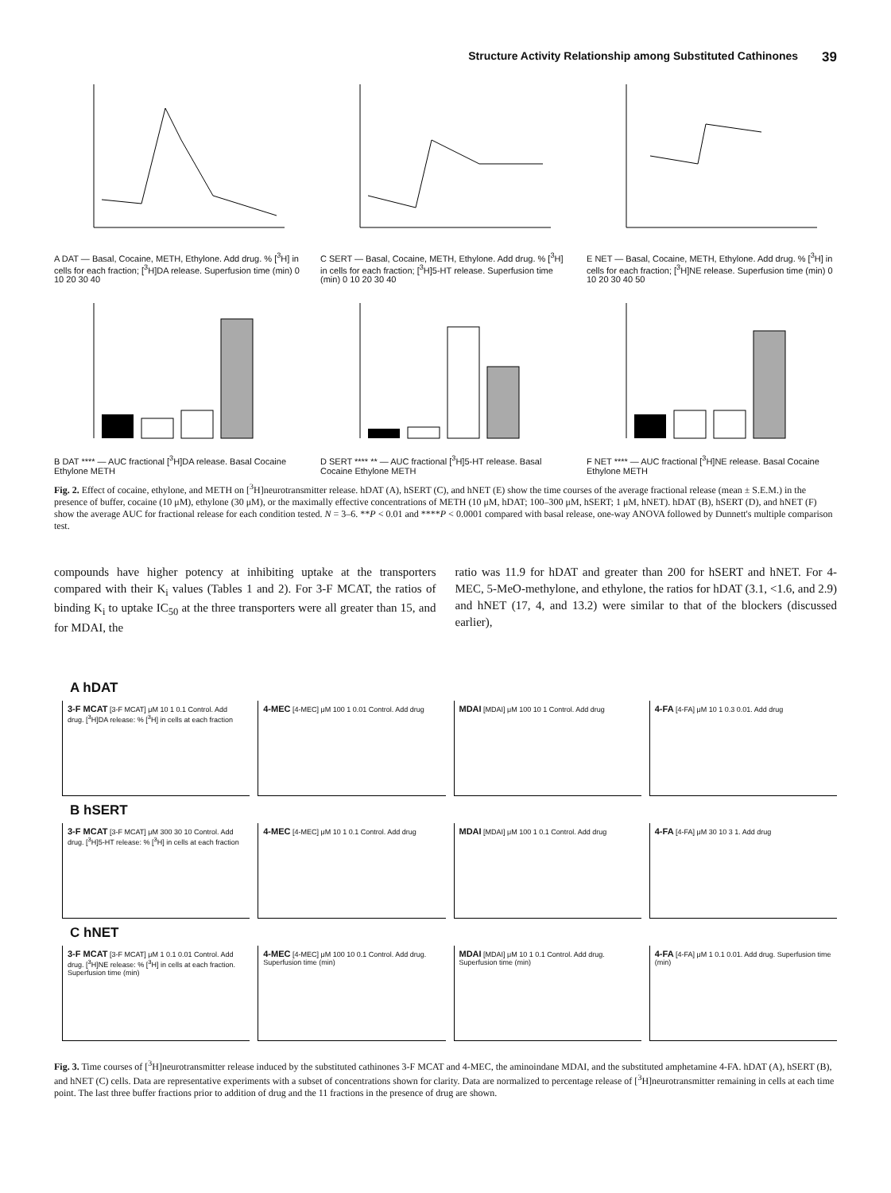Structure Activity Relationship among Substituted Cathinones 39
A DAT — Basal, Cocaine, METH, Ethylone. Add drug. % [<sup>3</sup>H] in cells for each fraction; [<sup>3</sup>H]DA release. Superfusion time (min) 0 10 20 30 40
C SERT — Basal, Cocaine, METH, Ethylone. Add drug. % [<sup>3</sup>H] in cells for each fraction; [<sup>3</sup>H]5-HT release. Superfusion time (min) 0 10 20 30 40
E NET — Basal, Cocaine, METH, Ethylone. Add drug. % [<sup>3</sup>H] in cells for each fraction; [<sup>3</sup>H]NE release. Superfusion time (min) 0 10 20 30 40 50
B DAT **** — AUC fractional [<sup>3</sup>H]DA release. Basal Cocaine Ethylone METH
D SERT **** ** — AUC fractional [<sup>3</sup>H]5-HT release. Basal Cocaine Ethylone METH
F NET **** — AUC fractional [<sup>3</sup>H]NE release. Basal Cocaine Ethylone METH
Fig. 2. Effect of cocaine, ethylone, and METH on [<sup>3</sup>H]neurotransmitter release. hDAT (A), hSERT (C), and hNET (E) show the time courses of the average fractional release (mean ± S.E.M.) in the presence of buffer, cocaine (10 μM), ethylone (30 μM), or the maximally effective concentrations of METH (10 μM, hDAT; 100–300 μM, hSERT; 1 μM, hNET). hDAT (B), hSERT (D), and hNET (F) show the average AUC for fractional release for each condition tested. N = 3–6. **P < 0.01 and ****P < 0.0001 compared with basal release, one-way ANOVA followed by Dunnett's multiple comparison test.
compounds have higher potency at inhibiting uptake at the transporters compared with their K<sub>i</sub> values (Tables 1 and 2). For 3-F MCAT, the ratios of binding K<sub>i</sub> to uptake IC<sub>50</sub> at the three transporters were all greater than 15, and for MDAI, the
ratio was 11.9 for hDAT and greater than 200 for hSERT and hNET. For 4-MEC, 5-MeO-methylone, and ethylone, the ratios for hDAT (3.1, <1.6, and 2.9) and hNET (17, 4, and 13.2) were similar to that of the blockers (discussed earlier),
A hDAT
3-F MCAT [3-F MCAT] μM 10 1 0.1 Control. Add drug. [<sup>3</sup>H]DA release: % [<sup>3</sup>H] in cells at each fraction
4-MEC [4-MEC] μM 100 1 0.01 Control. Add drug
MDAI [MDAI] μM 100 10 1 Control. Add drug
4-FA [4-FA] μM 10 1 0.3 0.01. Add drug
B hSERT
3-F MCAT [3-F MCAT] μM 300 30 10 Control. Add drug. [<sup>3</sup>H]5-HT release: % [<sup>3</sup>H] in cells at each fraction
4-MEC [4-MEC] μM 10 1 0.1 Control. Add drug
MDAI [MDAI] μM 100 1 0.1 Control. Add drug
4-FA [4-FA] μM 30 10 3 1. Add drug
C hNET
3-F MCAT [3-F MCAT] μM 1 0.1 0.01 Control. Add drug. [<sup>3</sup>H]NE release: % [<sup>3</sup>H] in cells at each fraction. Superfusion time (min)
4-MEC [4-MEC] μM 100 10 0.1 Control. Add drug. Superfusion time (min)
MDAI [MDAI] μM 10 1 0.1 Control. Add drug. Superfusion time (min)
4-FA [4-FA] μM 1 0.1 0.01. Add drug. Superfusion time (min)
Fig. 3. Time courses of [<sup>3</sup>H]neurotransmitter release induced by the substituted cathinones 3-F MCAT and 4-MEC, the aminoindane MDAI, and the substituted amphetamine 4-FA. hDAT (A), hSERT (B), and hNET (C) cells. Data are representative experiments with a subset of concentrations shown for clarity. Data are normalized to percentage release of [<sup>3</sup>H]neurotransmitter remaining in cells at each time point. The last three buffer fractions prior to addition of drug and the 11 fractions in the presence of drug are shown.